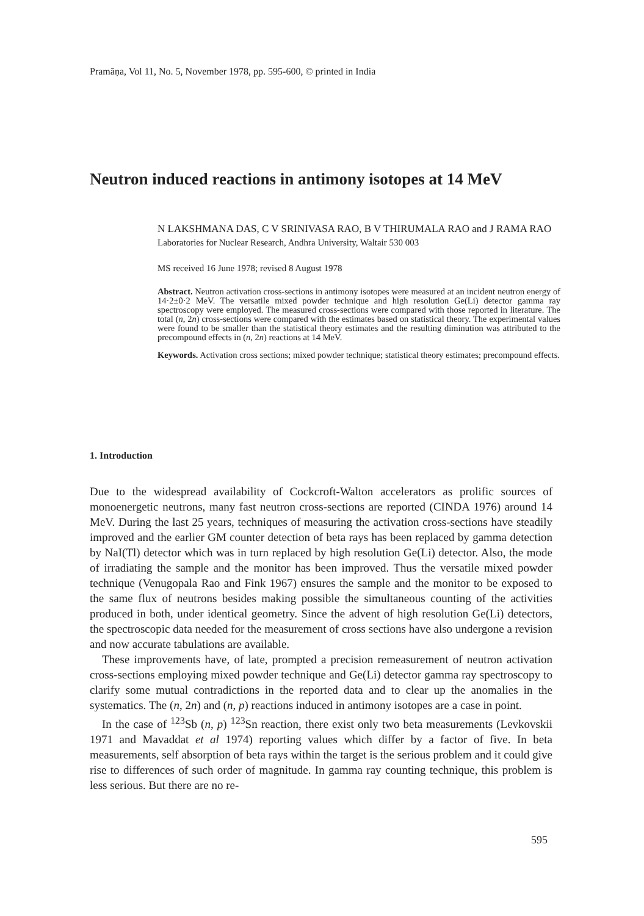Pramāṇa, Vol 11, No. 5, November 1978, pp. 595-600, © printed in India
Neutron induced reactions in antimony isotopes at 14 MeV
N LAKSHMANA DAS, C V SRINIVASA RAO, B V THIRUMALA RAO and J RAMA RAO
Laboratories for Nuclear Research, Andhra University, Waltair 530 003
MS received 16 June 1978; revised 8 August 1978
Abstract. Neutron activation cross-sections in antimony isotopes were measured at an incident neutron energy of 14·2±0·2 MeV. The versatile mixed powder technique and high resolution Ge(Li) detector gamma ray spectroscopy were employed. The measured cross-sections were compared with those reported in literature. The total (n, 2n) cross-sections were compared with the estimates based on statistical theory. The experimental values were found to be smaller than the statistical theory estimates and the resulting diminution was attributed to the precompound effects in (n, 2n) reactions at 14 MeV.
Keywords. Activation cross sections; mixed powder technique; statistical theory estimates; precompound effects.
1. Introduction
Due to the widespread availability of Cockcroft-Walton accelerators as prolific sources of monoenergetic neutrons, many fast neutron cross-sections are reported (CINDA 1976) around 14 MeV. During the last 25 years, techniques of measuring the activation cross-sections have steadily improved and the earlier GM counter detection of beta rays has been replaced by gamma detection by NaI(Tl) detector which was in turn replaced by high resolution Ge(Li) detector. Also, the mode of irradiating the sample and the monitor has been improved. Thus the versatile mixed powder technique (Venugopala Rao and Fink 1967) ensures the sample and the monitor to be exposed to the same flux of neutrons besides making possible the simultaneous counting of the activities produced in both, under identical geometry. Since the advent of high resolution Ge(Li) detectors, the spectroscopic data needed for the measurement of cross sections have also undergone a revision and now accurate tabulations are available.
These improvements have, of late, prompted a precision remeasurement of neutron activation cross-sections employing mixed powder technique and Ge(Li) detector gamma ray spectroscopy to clarify some mutual contradictions in the reported data and to clear up the anomalies in the systematics. The (n, 2n) and (n, p) reactions induced in antimony isotopes are a case in point.
In the case of <sup>123</sup>Sb (n, p) <sup>123</sup>Sn reaction, there exist only two beta measurements (Levkovskii 1971 and Mavaddat et al 1974) reporting values which differ by a factor of five. In beta measurements, self absorption of beta rays within the target is the serious problem and it could give rise to differences of such order of magnitude. In gamma ray counting technique, this problem is less serious. But there are no re-
595